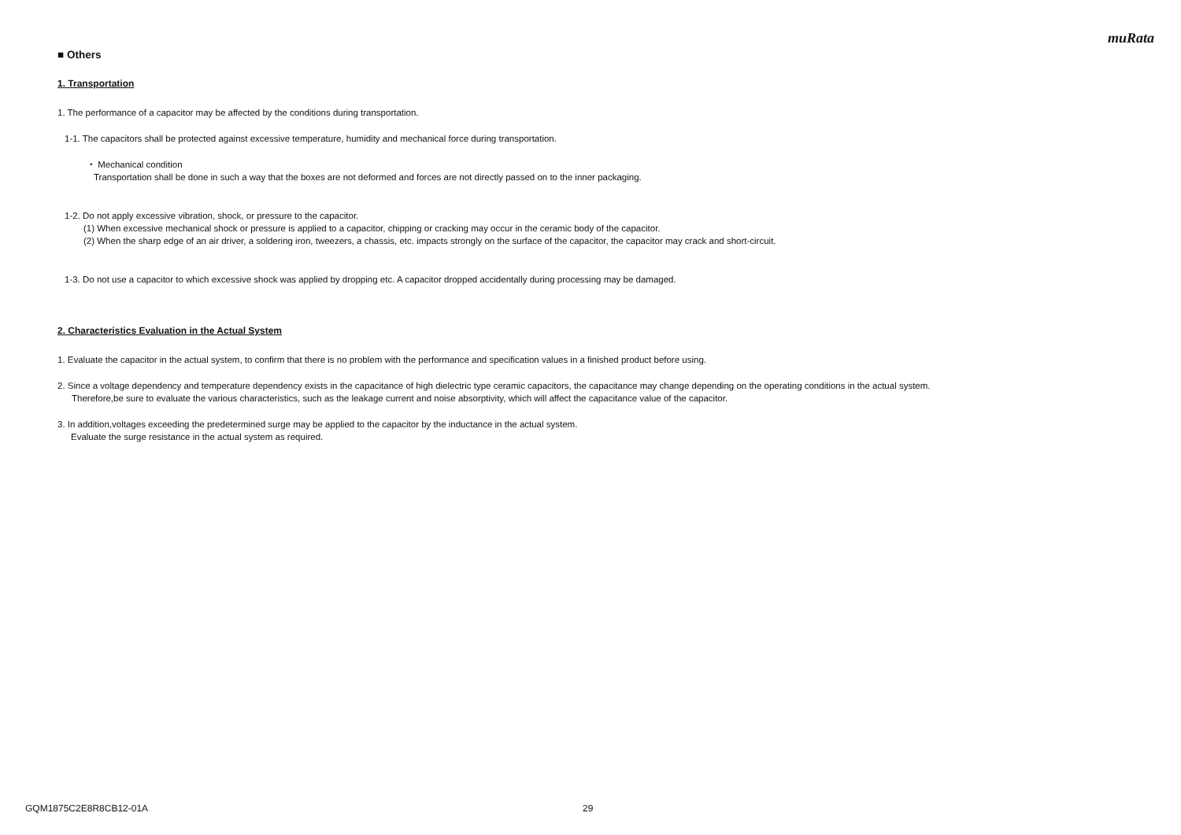muRata
■ Others
1. Transportation
1. The performance of a capacitor may be affected by the conditions during transportation.
1-1. The capacitors shall be protected against excessive temperature, humidity and mechanical force during transportation.
・ Mechanical condition
Transportation shall be done in such a way that the boxes are not deformed and forces are not directly passed on to the inner packaging.
1-2. Do not apply excessive vibration, shock, or pressure to the capacitor.
(1) When excessive mechanical shock or pressure is applied to a capacitor, chipping or cracking may occur in the ceramic body of the capacitor.
(2) When the sharp edge of an air driver, a soldering iron, tweezers, a chassis, etc. impacts strongly on the surface of the capacitor, the capacitor may crack and short-circuit.
1-3. Do not use a capacitor to which excessive shock was applied by dropping etc. A capacitor dropped accidentally during processing may be damaged.
2. Characteristics Evaluation in the Actual System
1. Evaluate the capacitor in the actual system, to confirm that there is no problem with the performance and specification values in a finished product before using.
2. Since a voltage dependency and temperature dependency exists in the capacitance of high dielectric type ceramic capacitors, the capacitance may change depending on the operating conditions in the actual system.
Therefore,be sure to evaluate the various characteristics, such as the leakage current and noise absorptivity, which will affect the capacitance value of the capacitor.
3. In addition,voltages exceeding the predetermined surge may be applied to the capacitor by the inductance in the actual system.
Evaluate the surge resistance in the actual system as required.
GQM1875C2E8R8CB12-01A 29